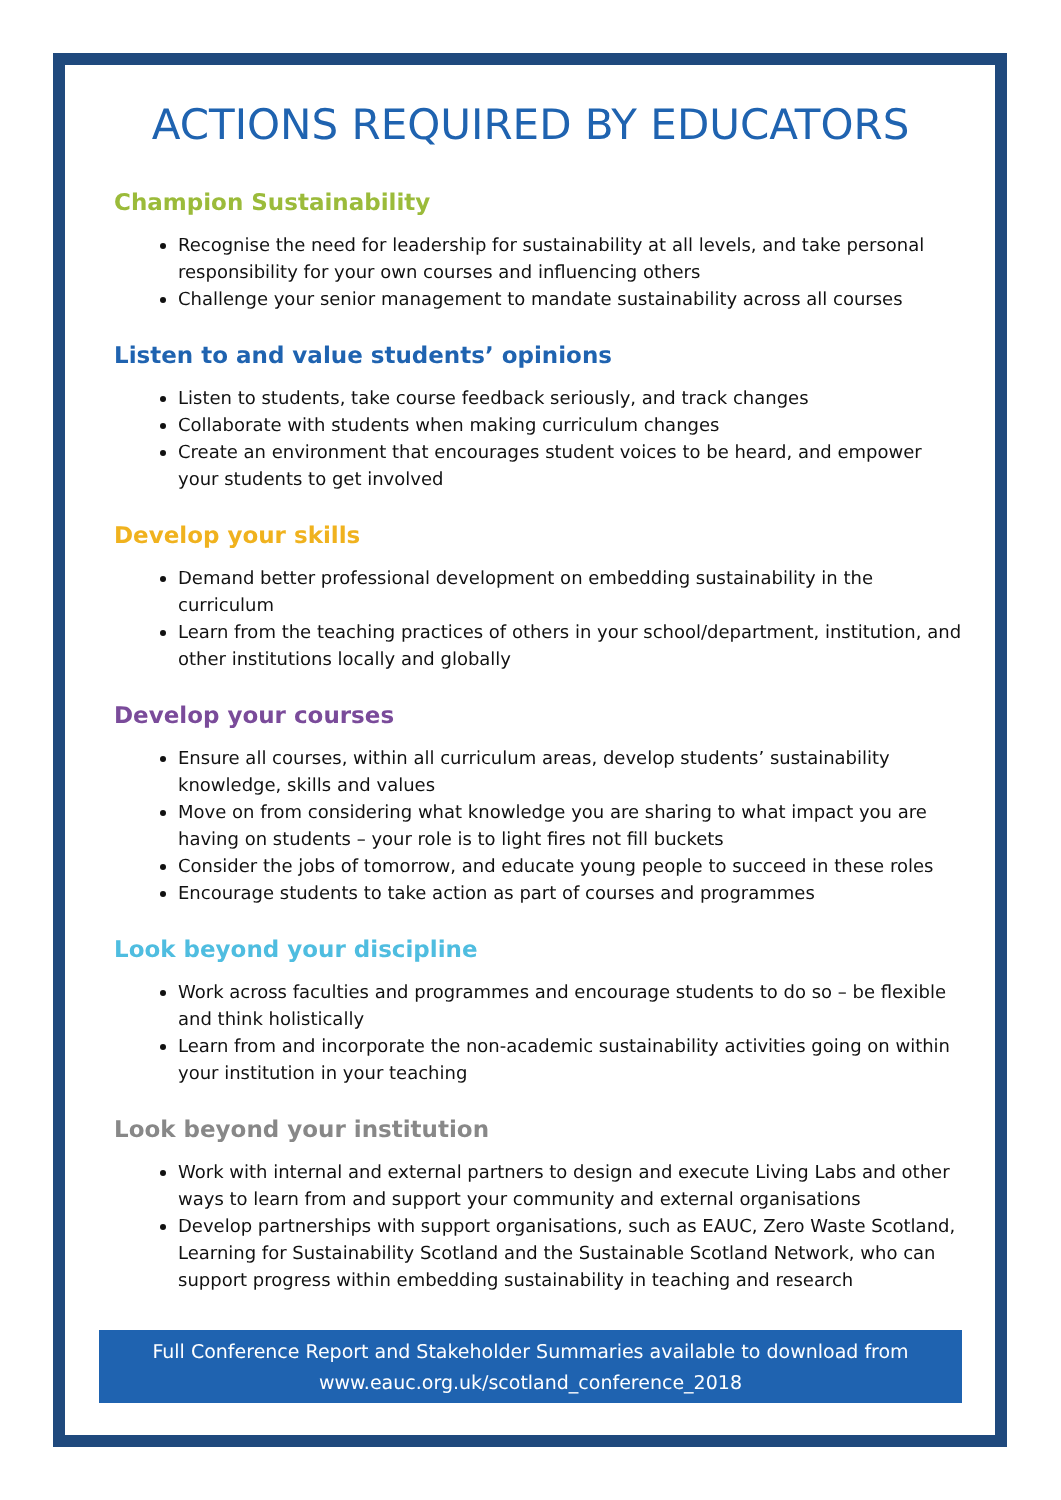ACTIONS REQUIRED BY EDUCATORS
Champion Sustainability
Recognise the need for leadership for sustainability at all levels, and take personal responsibility for your own courses and influencing others
Challenge your senior management to mandate sustainability across all courses
Listen to and value students’ opinions
Listen to students, take course feedback seriously, and track changes
Collaborate with students when making curriculum changes
Create an environment that encourages student voices to be heard, and empower your students to get involved
Develop your skills
Demand better professional development on embedding sustainability in the curriculum
Learn from the teaching practices of others in your school/department, institution, and other institutions locally and globally
Develop your courses
Ensure all courses, within all curriculum areas, develop students’ sustainability knowledge, skills and values
Move on from considering what knowledge you are sharing to what impact you are having on students – your role is to light fires not fill buckets
Consider the jobs of tomorrow, and educate young people to succeed in these roles
Encourage students to take action as part of courses and programmes
Look beyond your discipline
Work across faculties and programmes and encourage students to do so – be flexible and think holistically
Learn from and incorporate the non-academic sustainability activities going on within your institution in your teaching
Look beyond your institution
Work with internal and external partners to design and execute Living Labs and other ways to learn from and support your community and external organisations
Develop partnerships with support organisations, such as EAUC, Zero Waste Scotland, Learning for Sustainability Scotland and the Sustainable Scotland Network, who can support progress within embedding sustainability in teaching and research
Full Conference Report and Stakeholder Summaries available to download from
www.eauc.org.uk/scotland_conference_2018